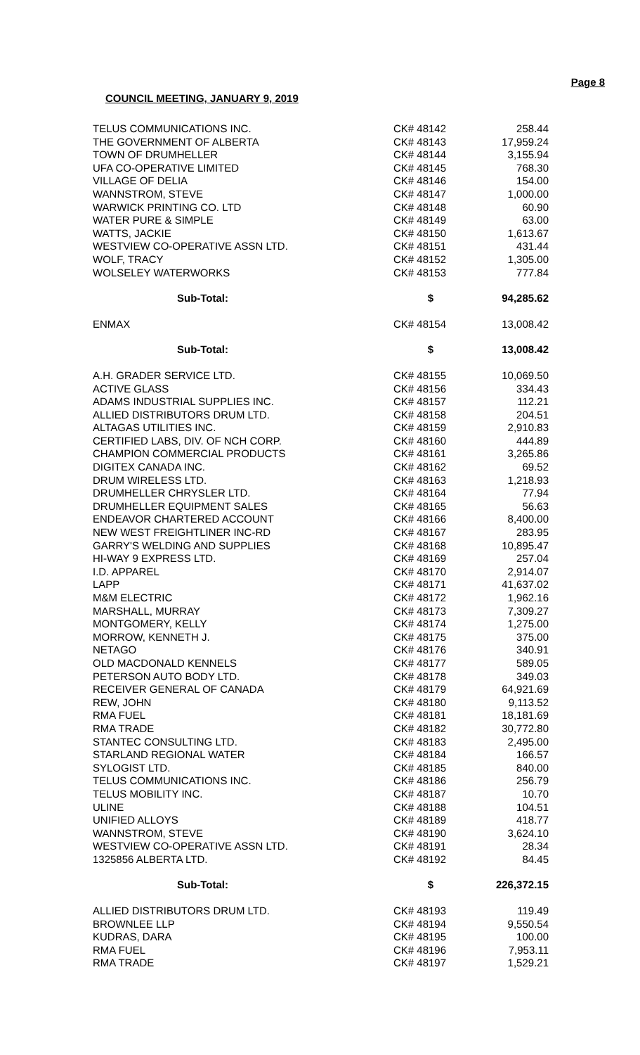Page 8
COUNCIL MEETING, JANUARY 9, 2019
| TELUS COMMUNICATIONS INC. | CK# 48142 | 258.44 |
| THE GOVERNMENT OF ALBERTA | CK# 48143 | 17,959.24 |
| TOWN OF DRUMHELLER | CK# 48144 | 3,155.94 |
| UFA CO-OPERATIVE LIMITED | CK# 48145 | 768.30 |
| VILLAGE OF DELIA | CK# 48146 | 154.00 |
| WANNSTROM, STEVE | CK# 48147 | 1,000.00 |
| WARWICK PRINTING CO. LTD | CK# 48148 | 60.90 |
| WATER PURE & SIMPLE | CK# 48149 | 63.00 |
| WATTS, JACKIE | CK# 48150 | 1,613.67 |
| WESTVIEW CO-OPERATIVE ASSN LTD. | CK# 48151 | 431.44 |
| WOLF, TRACY | CK# 48152 | 1,305.00 |
| WOLSELEY WATERWORKS | CK# 48153 | 777.84 |
| Sub-Total: | $ | 94,285.62 |
| ENMAX | CK# 48154 | 13,008.42 |
| Sub-Total: | $ | 13,008.42 |
| A.H. GRADER SERVICE LTD. | CK# 48155 | 10,069.50 |
| ACTIVE GLASS | CK# 48156 | 334.43 |
| ADAMS INDUSTRIAL SUPPLIES INC. | CK# 48157 | 112.21 |
| ALLIED DISTRIBUTORS DRUM LTD. | CK# 48158 | 204.51 |
| ALTAGAS UTILITIES INC. | CK# 48159 | 2,910.83 |
| CERTIFIED LABS, DIV. OF NCH CORP. | CK# 48160 | 444.89 |
| CHAMPION COMMERCIAL PRODUCTS | CK# 48161 | 3,265.86 |
| DIGITEX CANADA INC. | CK# 48162 | 69.52 |
| DRUM WIRELESS LTD. | CK# 48163 | 1,218.93 |
| DRUMHELLER CHRYSLER LTD. | CK# 48164 | 77.94 |
| DRUMHELLER EQUIPMENT SALES | CK# 48165 | 56.63 |
| ENDEAVOR CHARTERED ACCOUNT | CK# 48166 | 8,400.00 |
| NEW WEST FREIGHTLINER INC-RD | CK# 48167 | 283.95 |
| GARRY'S WELDING AND SUPPLIES | CK# 48168 | 10,895.47 |
| HI-WAY 9 EXPRESS LTD. | CK# 48169 | 257.04 |
| I.D. APPAREL | CK# 48170 | 2,914.07 |
| LAPP | CK# 48171 | 41,637.02 |
| M&M ELECTRIC | CK# 48172 | 1,962.16 |
| MARSHALL, MURRAY | CK# 48173 | 7,309.27 |
| MONTGOMERY, KELLY | CK# 48174 | 1,275.00 |
| MORROW, KENNETH J. | CK# 48175 | 375.00 |
| NETAGO | CK# 48176 | 340.91 |
| OLD MACDONALD KENNELS | CK# 48177 | 589.05 |
| PETERSON AUTO BODY LTD. | CK# 48178 | 349.03 |
| RECEIVER GENERAL OF CANADA | CK# 48179 | 64,921.69 |
| REW, JOHN | CK# 48180 | 9,113.52 |
| RMA FUEL | CK# 48181 | 18,181.69 |
| RMA TRADE | CK# 48182 | 30,772.80 |
| STANTEC CONSULTING LTD. | CK# 48183 | 2,495.00 |
| STARLAND REGIONAL WATER | CK# 48184 | 166.57 |
| SYLOGIST LTD. | CK# 48185 | 840.00 |
| TELUS COMMUNICATIONS INC. | CK# 48186 | 256.79 |
| TELUS MOBILITY INC. | CK# 48187 | 10.70 |
| ULINE | CK# 48188 | 104.51 |
| UNIFIED ALLOYS | CK# 48189 | 418.77 |
| WANNSTROM, STEVE | CK# 48190 | 3,624.10 |
| WESTVIEW CO-OPERATIVE ASSN LTD. | CK# 48191 | 28.34 |
| 1325856 ALBERTA LTD. | CK# 48192 | 84.45 |
| Sub-Total: | $ | 226,372.15 |
| ALLIED DISTRIBUTORS DRUM LTD. | CK# 48193 | 119.49 |
| BROWNLEE LLP | CK# 48194 | 9,550.54 |
| KUDRAS, DARA | CK# 48195 | 100.00 |
| RMA FUEL | CK# 48196 | 7,953.11 |
| RMA TRADE | CK# 48197 | 1,529.21 |